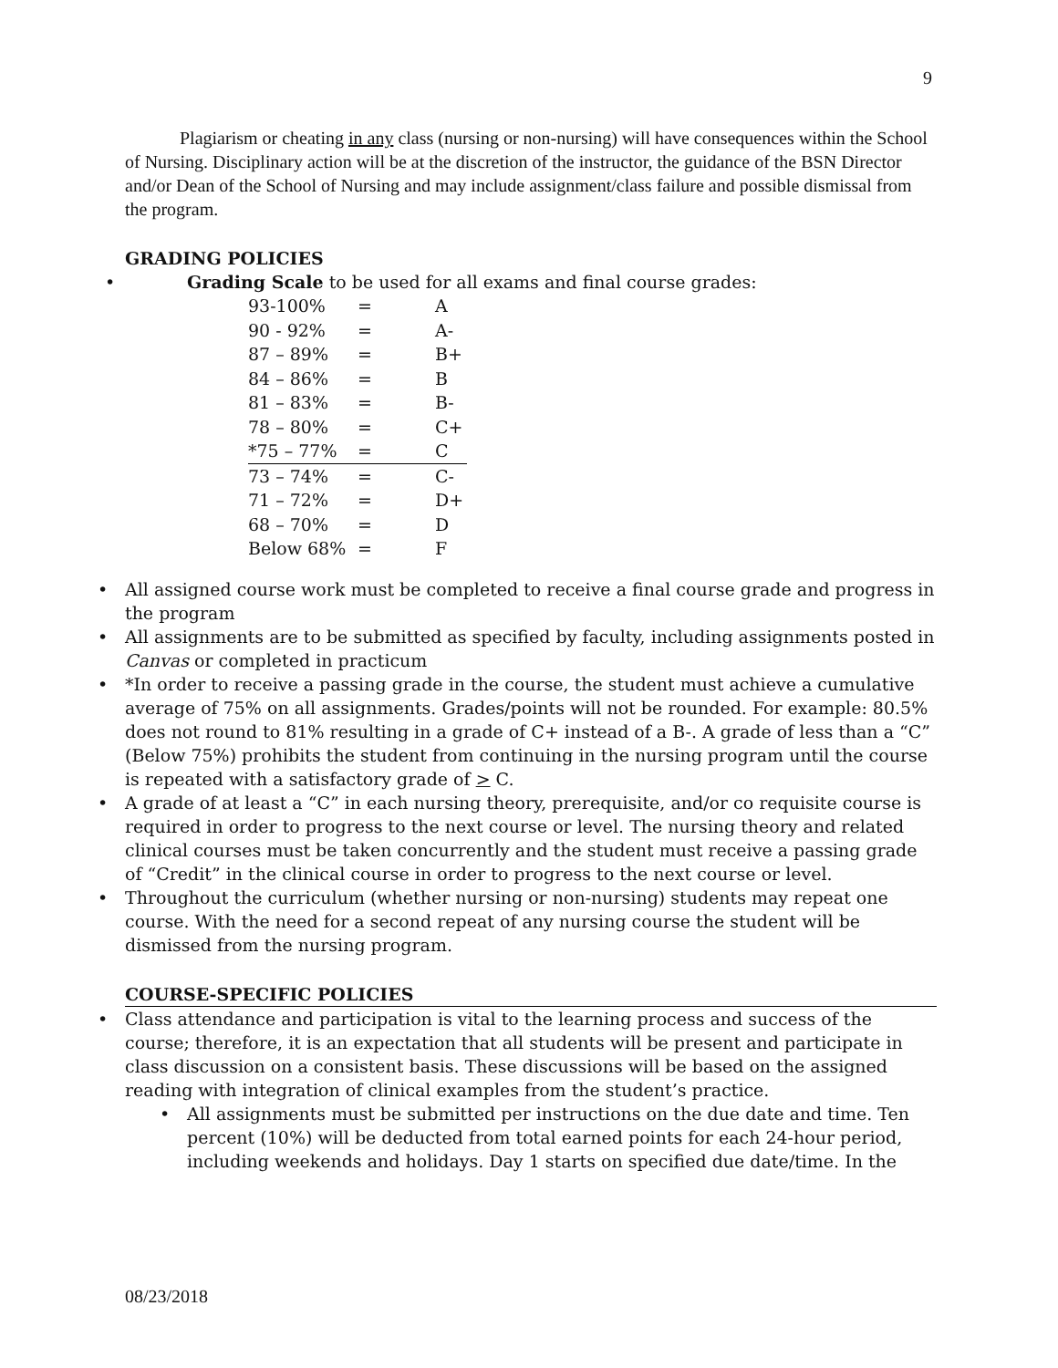9
Plagiarism or cheating in any class (nursing or non-nursing) will have consequences within the School of Nursing. Disciplinary action will be at the discretion of the instructor, the guidance of the BSN Director and/or Dean of the School of Nursing and may include assignment/class failure and possible dismissal from the program.
GRADING POLICIES
• Grading Scale to be used for all exams and final course grades:
| 93-100% | = | A |
| 90 - 92% | = | A- |
| 87 – 89% | = | B+ |
| 84 – 86% | = | B |
| 81 – 83% | = | B- |
| 78 – 80% | = | C+ |
| *75 – 77% | = | C |
| 73 – 74% | = | C- |
| 71 – 72% | = | D+ |
| 68 – 70% | = | D |
| Below 68% | = | F |
• All assigned course work must be completed to receive a final course grade and progress in the program
• All assignments are to be submitted as specified by faculty, including assignments posted in Canvas or completed in practicum
• *In order to receive a passing grade in the course, the student must achieve a cumulative average of 75% on all assignments. Grades/points will not be rounded. For example: 80.5% does not round to 81% resulting in a grade of C+ instead of a B-. A grade of less than a “C” (Below 75%) prohibits the student from continuing in the nursing program until the course is repeated with a satisfactory grade of > C.
• A grade of at least a “C” in each nursing theory, prerequisite, and/or co requisite course is required in order to progress to the next course or level. The nursing theory and related clinical courses must be taken concurrently and the student must receive a passing grade of “Credit” in the clinical course in order to progress to the next course or level.
• Throughout the curriculum (whether nursing or non-nursing) students may repeat one course. With the need for a second repeat of any nursing course the student will be dismissed from the nursing program.
COURSE-SPECIFIC POLICIES
• Class attendance and participation is vital to the learning process and success of the course; therefore, it is an expectation that all students will be present and participate in class discussion on a consistent basis. These discussions will be based on the assigned reading with integration of clinical examples from the student’s practice.
• All assignments must be submitted per instructions on the due date and time. Ten percent (10%) will be deducted from total earned points for each 24-hour period, including weekends and holidays. Day 1 starts on specified due date/time. In the
08/23/2018